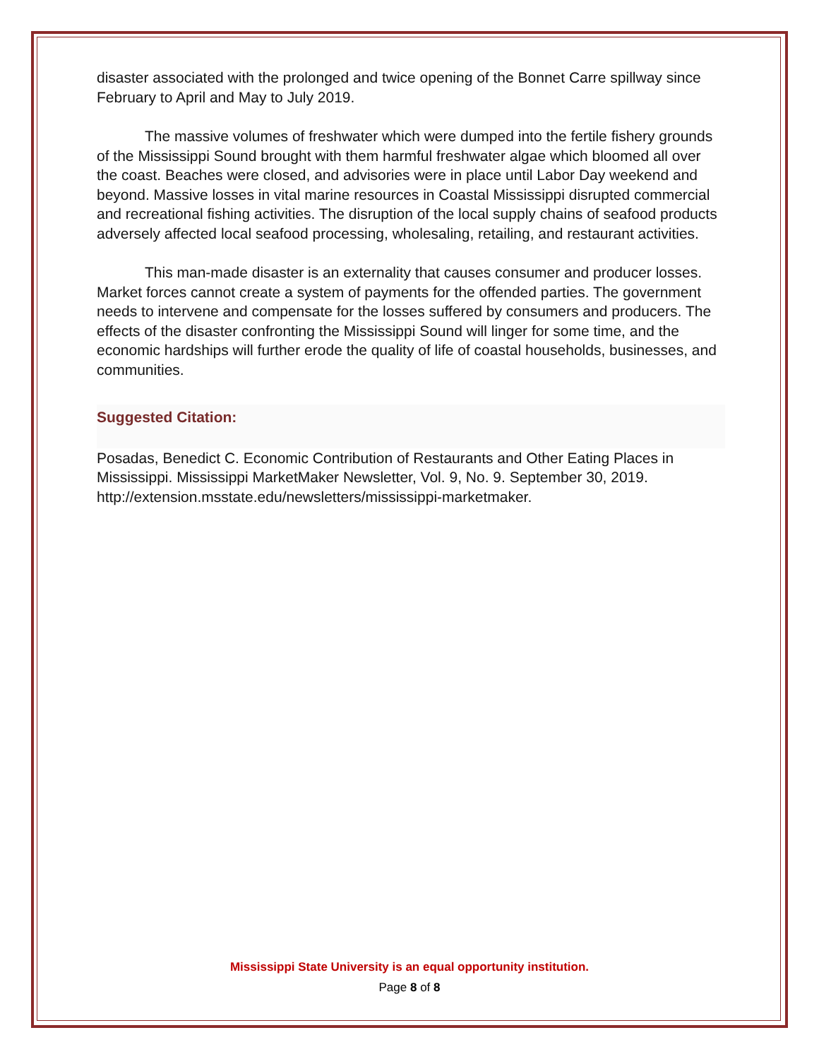disaster associated with the prolonged and twice opening of the Bonnet Carre spillway since February to April and May to July 2019.
The massive volumes of freshwater which were dumped into the fertile fishery grounds of the Mississippi Sound brought with them harmful freshwater algae which bloomed all over the coast. Beaches were closed, and advisories were in place until Labor Day weekend and beyond. Massive losses in vital marine resources in Coastal Mississippi disrupted commercial and recreational fishing activities. The disruption of the local supply chains of seafood products adversely affected local seafood processing, wholesaling, retailing, and restaurant activities.
This man-made disaster is an externality that causes consumer and producer losses. Market forces cannot create a system of payments for the offended parties. The government needs to intervene and compensate for the losses suffered by consumers and producers. The effects of the disaster confronting the Mississippi Sound will linger for some time, and the economic hardships will further erode the quality of life of coastal households, businesses, and communities.
Suggested Citation:
Posadas, Benedict C. Economic Contribution of Restaurants and Other Eating Places in Mississippi. Mississippi MarketMaker Newsletter, Vol. 9, No. 9. September 30, 2019. http://extension.msstate.edu/newsletters/mississippi-marketmaker.
Mississippi State University is an equal opportunity institution.
Page 8 of 8